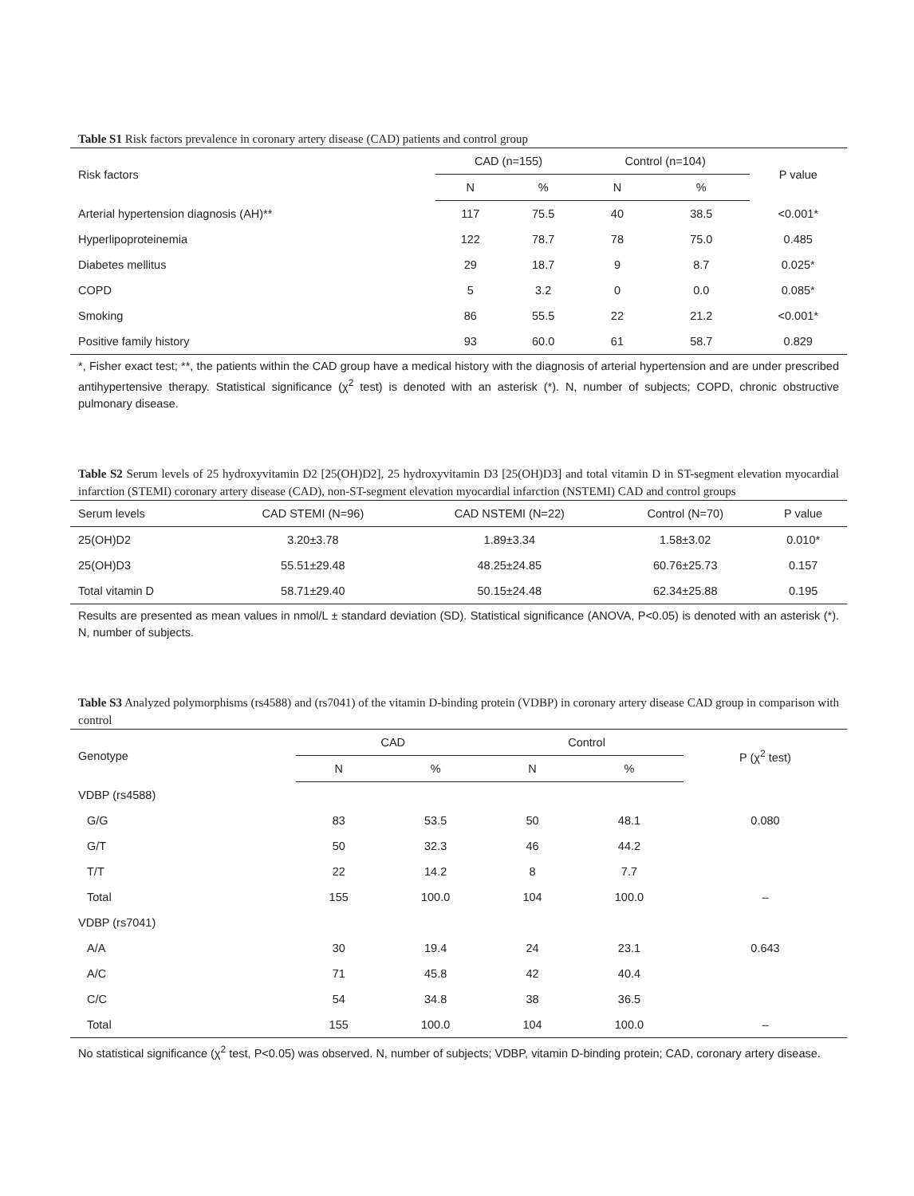Table S1 Risk factors prevalence in coronary artery disease (CAD) patients and control group
| Risk factors | CAD (n=155) | | Control (n=104) | | P value |
| --- | --- | --- | --- | --- | --- |
| | N | % | N | % | |
| Arterial hypertension diagnosis (AH)** | 117 | 75.5 | 40 | 38.5 | <0.001* |
| Hyperlipoproteinemia | 122 | 78.7 | 78 | 75.0 | 0.485 |
| Diabetes mellitus | 29 | 18.7 | 9 | 8.7 | 0.025* |
| COPD | 5 | 3.2 | 0 | 0.0 | 0.085* |
| Smoking | 86 | 55.5 | 22 | 21.2 | <0.001* |
| Positive family history | 93 | 60.0 | 61 | 58.7 | 0.829 |
*, Fisher exact test; **, the patients within the CAD group have a medical history with the diagnosis of arterial hypertension and are under prescribed antihypertensive therapy. Statistical significance (χ<sup>2</sup> test) is denoted with an asterisk (*). N, number of subjects; COPD, chronic obstructive pulmonary disease.
Table S2 Serum levels of 25 hydroxyvitamin D2 [25(OH)D2], 25 hydroxyvitamin D3 [25(OH)D3] and total vitamin D in ST-segment elevation myocardial infarction (STEMI) coronary artery disease (CAD), non-ST-segment elevation myocardial infarction (NSTEMI) CAD and control groups
| Serum levels | CAD STEMI (N=96) | CAD NSTEMI (N=22) | Control (N=70) | P value |
| --- | --- | --- | --- | --- |
| 25(OH)D2 | 3.20±3.78 | 1.89±3.34 | 1.58±3.02 | 0.010* |
| 25(OH)D3 | 55.51±29.48 | 48.25±24.85 | 60.76±25.73 | 0.157 |
| Total vitamin D | 58.71±29.40 | 50.15±24.48 | 62.34±25.88 | 0.195 |
Results are presented as mean values in nmol/L ± standard deviation (SD). Statistical significance (ANOVA, P<0.05) is denoted with an asterisk (*). N, number of subjects.
Table S3 Analyzed polymorphisms (rs4588) and (rs7041) of the vitamin D-binding protein (VDBP) in coronary artery disease CAD group in comparison with control
| Genotype | CAD | | Control | | P (χ<sup>2</sup> test) |
| --- | --- | --- | --- | --- | --- |
| | N | % | N | % | |
| VDBP (rs4588) | | | | | |
| G/G | 83 | 53.5 | 50 | 48.1 | 0.080 |
| G/T | 50 | 32.3 | 46 | 44.2 | |
| T/T | 22 | 14.2 | 8 | 7.7 | |
| Total | 155 | 100.0 | 104 | 100.0 | – |
| VDBP (rs7041) | | | | | |
| A/A | 30 | 19.4 | 24 | 23.1 | 0.643 |
| A/C | 71 | 45.8 | 42 | 40.4 | |
| C/C | 54 | 34.8 | 38 | 36.5 | |
| Total | 155 | 100.0 | 104 | 100.0 | – |
No statistical significance (χ<sup>2</sup> test, P<0.05) was observed. N, number of subjects; VDBP, vitamin D-binding protein; CAD, coronary artery disease.